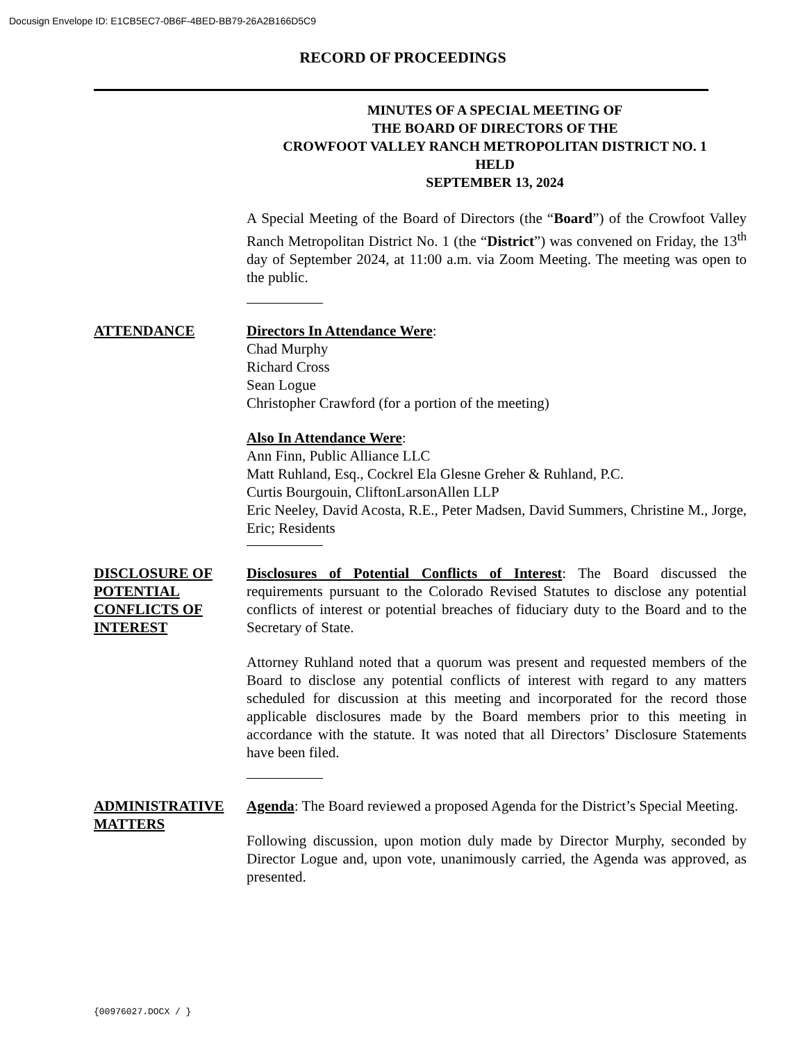Docusign Envelope ID: E1CB5EC7-0B6F-4BED-BB79-26A2B166D5C9
RECORD OF PROCEEDINGS
MINUTES OF A SPECIAL MEETING OF
THE BOARD OF DIRECTORS OF THE
CROWFOOT VALLEY RANCH METROPOLITAN DISTRICT NO. 1
HELD
SEPTEMBER 13, 2024
A Special Meeting of the Board of Directors (the “Board”) of the Crowfoot Valley Ranch Metropolitan District No. 1 (the “District”) was convened on Friday, the 13<sup>th</sup> day of September 2024, at 11:00 a.m. via Zoom Meeting. The meeting was open to the public.
ATTENDANCE Directors In Attendance Were:
Chad Murphy
Richard Cross
Sean Logue
Christopher Crawford (for a portion of the meeting)
Also In Attendance Were:
Ann Finn, Public Alliance LLC
Matt Ruhland, Esq., Cockrel Ela Glesne Greher & Ruhland, P.C.
Curtis Bourgouin, CliftonLarsonAllen LLP
Eric Neeley, David Acosta, R.E., Peter Madsen, David Summers, Christine M., Jorge, Eric; Residents
DISCLOSURE OF POTENTIAL CONFLICTS OF INTEREST
Disclosures of Potential Conflicts of Interest: The Board discussed the requirements pursuant to the Colorado Revised Statutes to disclose any potential conflicts of interest or potential breaches of fiduciary duty to the Board and to the Secretary of State.
Attorney Ruhland noted that a quorum was present and requested members of the Board to disclose any potential conflicts of interest with regard to any matters scheduled for discussion at this meeting and incorporated for the record those applicable disclosures made by the Board members prior to this meeting in accordance with the statute. It was noted that all Directors’ Disclosure Statements have been filed.
ADMINISTRATIVE MATTERS
Agenda: The Board reviewed a proposed Agenda for the District’s Special Meeting.
Following discussion, upon motion duly made by Director Murphy, seconded by Director Logue and, upon vote, unanimously carried, the Agenda was approved, as presented.
{00976027.DOCX / }